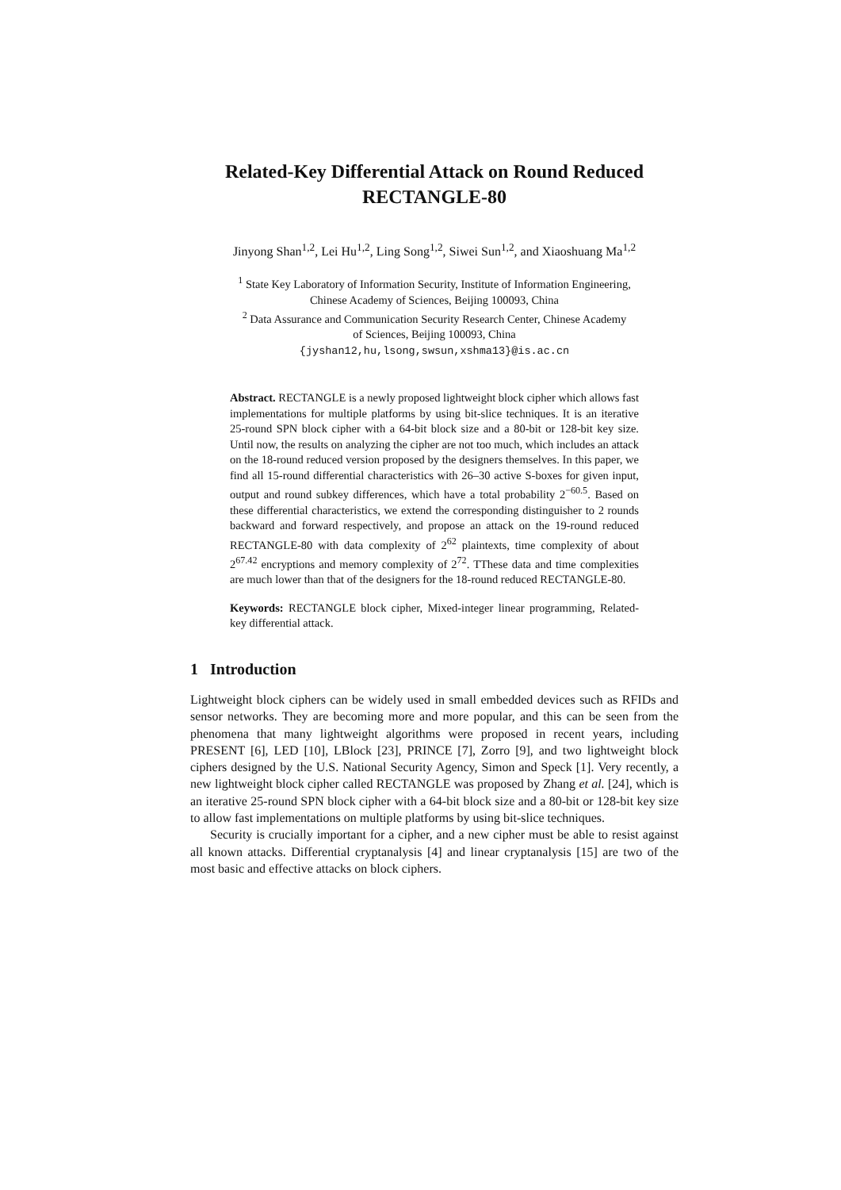Related-Key Differential Attack on Round Reduced RECTANGLE-80
Jinyong Shan<sup>1,2</sup>, Lei Hu<sup>1,2</sup>, Ling Song<sup>1,2</sup>, Siwei Sun<sup>1,2</sup>, and Xiaoshuang Ma<sup>1,2</sup>
<sup>1</sup> State Key Laboratory of Information Security, Institute of Information Engineering,
Chinese Academy of Sciences, Beijing 100093, China
<sup>2</sup> Data Assurance and Communication Security Research Center, Chinese Academy
of Sciences, Beijing 100093, China
{jyshan12,hu,lsong,swsun,xshma13}@is.ac.cn
Abstract. RECTANGLE is a newly proposed lightweight block cipher which allows fast implementations for multiple platforms by using bit-slice techniques. It is an iterative 25-round SPN block cipher with a 64-bit block size and a 80-bit or 128-bit key size. Until now, the results on analyzing the cipher are not too much, which includes an attack on the 18-round reduced version proposed by the designers themselves. In this paper, we find all 15-round differential characteristics with 26–30 active S-boxes for given input, output and round subkey differences, which have a total probability 2<sup>−60.5</sup>. Based on these differential characteristics, we extend the corresponding distinguisher to 2 rounds backward and forward respectively, and propose an attack on the 19-round reduced RECTANGLE-80 with data complexity of 2<sup>62</sup> plaintexts, time complexity of about 2<sup>67.42</sup> encryptions and memory complexity of 2<sup>72</sup>. TThese data and time complexities are much lower than that of the designers for the 18-round reduced RECTANGLE-80.
Keywords: RECTANGLE block cipher, Mixed-integer linear programming, Related-key differential attack.
1 Introduction
Lightweight block ciphers can be widely used in small embedded devices such as RFIDs and sensor networks. They are becoming more and more popular, and this can be seen from the phenomena that many lightweight algorithms were proposed in recent years, including PRESENT [6], LED [10], LBlock [23], PRINCE [7], Zorro [9], and two lightweight block ciphers designed by the U.S. National Security Agency, Simon and Speck [1]. Very recently, a new lightweight block cipher called RECTANGLE was proposed by Zhang et al. [24], which is an iterative 25-round SPN block cipher with a 64-bit block size and a 80-bit or 128-bit key size to allow fast implementations on multiple platforms by using bit-slice techniques.
Security is crucially important for a cipher, and a new cipher must be able to resist against all known attacks. Differential cryptanalysis [4] and linear cryptanalysis [15] are two of the most basic and effective attacks on block ciphers.